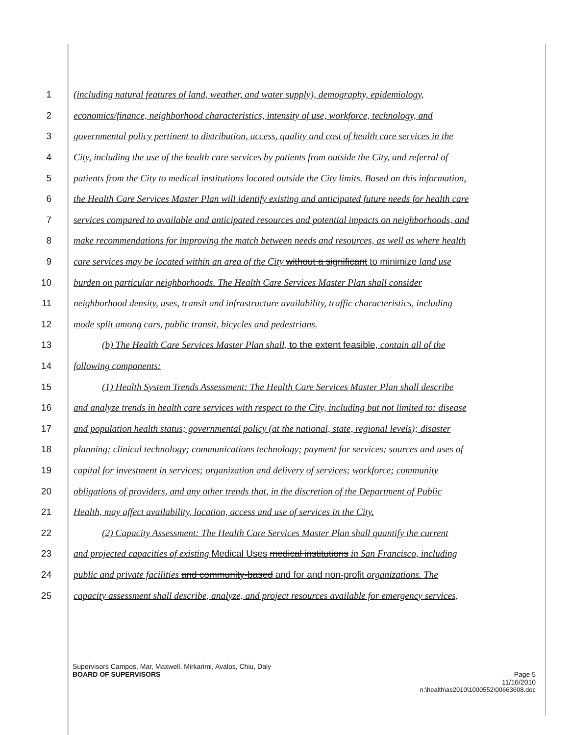1 (including natural features of land, weather, and water supply), demography, epidemiology,
2 economics/finance, neighborhood characteristics, intensity of use, workforce, technology, and
3 governmental policy pertinent to distribution, access, quality and cost of health care services in the
4 City, including the use of the health care services by patients from outside the City, and referral of
5 patients from the City to medical institutions located outside the City limits. Based on this information,
6 the Health Care Services Master Plan will identify existing and anticipated future needs for health care
7 services compared to available and anticipated resources and potential impacts on neighborhoods, and
8 make recommendations for improving the match between needs and resources, as well as where health
9 care services may be located within an area of the City without a significant to minimize land use
10 burden on particular neighborhoods. The Health Care Services Master Plan shall consider
11 neighborhood density, uses, transit and infrastructure availability, traffic characteristics, including
12 mode split among cars, public transit, bicycles and pedestrians.
13 (b) The Health Care Services Master Plan shall, to the extent feasible, contain all of the
14 following components:
15 (1) Health System Trends Assessment: The Health Care Services Master Plan shall describe
16 and analyze trends in health care services with respect to the City, including but not limited to: disease
17 and population health status; governmental policy (at the national, state, regional levels); disaster
18 planning; clinical technology; communications technology; payment for services; sources and uses of
19 capital for investment in services; organization and delivery of services; workforce; community
20 obligations of providers, and any other trends that, in the discretion of the Department of Public
21 Health, may affect availability, location, access and use of services in the City.
22 (2) Capacity Assessment: The Health Care Services Master Plan shall quantify the current
23 and projected capacities of existing Medical Uses medical institutions in San Francisco, including
24 public and private facilities and community-based and for and non-profit organizations. The
25 capacity assessment shall describe, analyze, and project resources available for emergency services,
Supervisors Campos, Mar, Maxwell, Mirkarimi, Avalos, Chiu, Daly
BOARD OF SUPERVISORS Page 5
11/16/2010
n:\health\as2010\1000552\00663608.doc